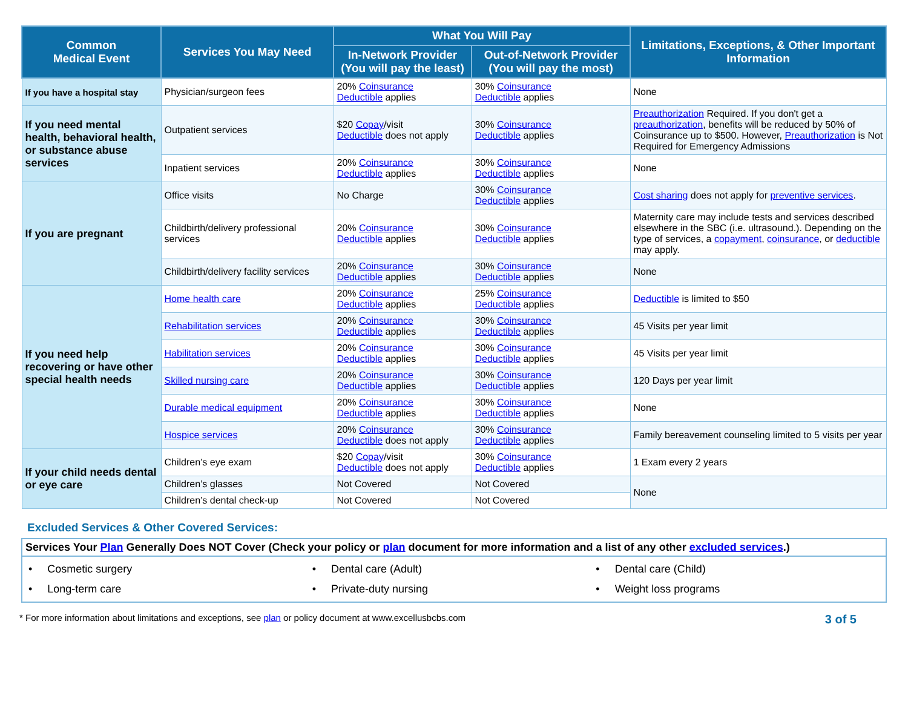| Common Medical Event | Services You May Need | What You Will Pay | | Limitations, Exceptions, & Other Important Information |
| --- | --- | --- | --- | --- |
| | | In-Network Provider (You will pay the least) | Out-of-Network Provider (You will pay the most) | |
| If you have a hospital stay | Physician/surgeon fees | 20% Coinsurance Deductible applies | 30% Coinsurance Deductible applies | None |
| If you need mental health, behavioral health, or substance abuse services | Outpatient services | $20 Copay /visit Deductible does not apply | 30% Coinsurance Deductible applies | Preauthorization Required. If you don't get a preauthorization , benefits will be reduced by 50% of Coinsurance up to $500. However, Preauthorization is Not Required for Emergency Admissions |
| | Inpatient services | 20% Coinsurance Deductible applies | 30% Coinsurance Deductible applies | None |
| If you are pregnant | Office visits | No Charge | 30% Coinsurance Deductible applies | Cost sharing does not apply for preventive services . |
| | Childbirth/delivery professional services | 20% Coinsurance Deductible applies | 30% Coinsurance Deductible applies | Maternity care may include tests and services described elsewhere in the SBC (i.e. ultrasound.). Depending on the type of services, a copayment , coinsurance , or deductible may apply. |
| | Childbirth/delivery facility services | 20% Coinsurance Deductible applies | 30% Coinsurance Deductible applies | None |
| If you need help recovering or have other special health needs | Home health care | 20% Coinsurance Deductible applies | 25% Coinsurance Deductible applies | Deductible is limited to $50 |
| | Rehabilitation services | 20% Coinsurance Deductible applies | 30% Coinsurance Deductible applies | 45 Visits per year limit |
| | Habilitation services | 20% Coinsurance Deductible applies | 30% Coinsurance Deductible applies | 45 Visits per year limit |
| | Skilled nursing care | 20% Coinsurance Deductible applies | 30% Coinsurance Deductible applies | 120 Days per year limit |
| | Durable medical equipment | 20% Coinsurance Deductible applies | 30% Coinsurance Deductible applies | None |
| | Hospice services | 20% Coinsurance Deductible does not apply | 30% Coinsurance Deductible applies | Family bereavement counseling limited to 5 visits per year |
| If your child needs dental or eye care | Children’s eye exam | $20 Copay /visit Deductible does not apply | 30% Coinsurance Deductible applies | 1 Exam every 2 years |
| | Children’s glasses | Not Covered | Not Covered | None |
| | Children’s dental check-up | Not Covered | Not Covered | |
Excluded Services & Other Covered Services:
Services Your Plan Generally Does NOT Cover (Check your policy or plan document for more information and a list of any other excluded services.)
• Cosmetic surgery
• Dental care (Adult)
• Dental care (Child)
• Long-term care
• Private-duty nursing
• Weight loss programs
* For more information about limitations and exceptions, see plan or policy document at www.excellusbcbs.com 3 of 5